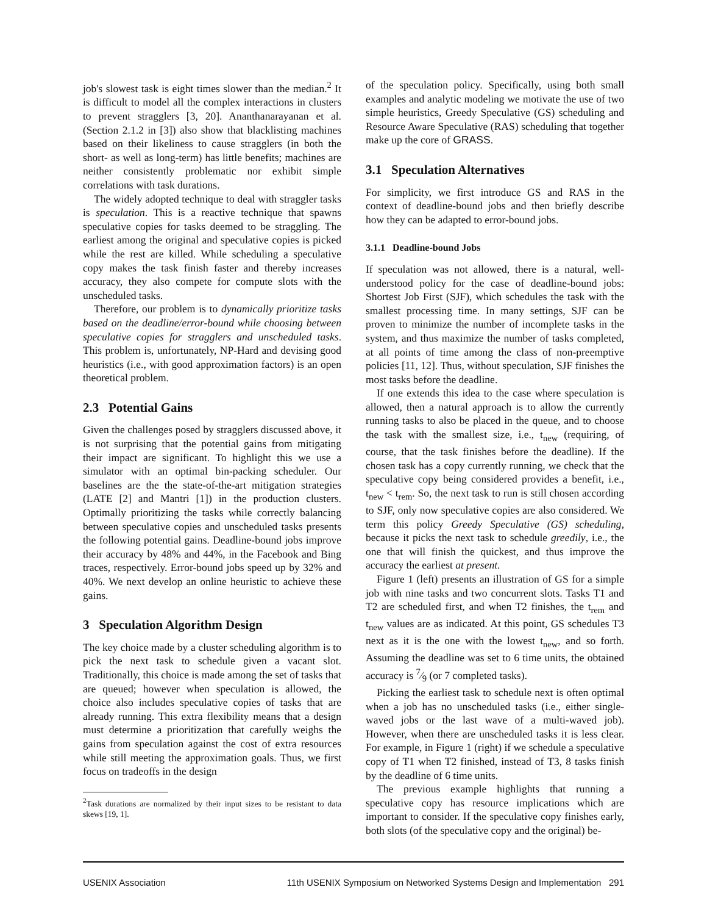job's slowest task is eight times slower than the median.<sup>2</sup> It is difficult to model all the complex interactions in clusters to prevent stragglers [3, 20]. Ananthanarayanan et al. (Section 2.1.2 in [3]) also show that blacklisting machines based on their likeliness to cause stragglers (in both the short- as well as long-term) has little benefits; machines are neither consistently problematic nor exhibit simple correlations with task durations.
The widely adopted technique to deal with straggler tasks is speculation. This is a reactive technique that spawns speculative copies for tasks deemed to be straggling. The earliest among the original and speculative copies is picked while the rest are killed. While scheduling a speculative copy makes the task finish faster and thereby increases accuracy, they also compete for compute slots with the unscheduled tasks.
Therefore, our problem is to dynamically prioritize tasks based on the deadline/error-bound while choosing between speculative copies for stragglers and unscheduled tasks. This problem is, unfortunately, NP-Hard and devising good heuristics (i.e., with good approximation factors) is an open theoretical problem.
2.3 Potential Gains
Given the challenges posed by stragglers discussed above, it is not surprising that the potential gains from mitigating their impact are significant. To highlight this we use a simulator with an optimal bin-packing scheduler. Our baselines are the the state-of-the-art mitigation strategies (LATE [2] and Mantri [1]) in the production clusters. Optimally prioritizing the tasks while correctly balancing between speculative copies and unscheduled tasks presents the following potential gains. Deadline-bound jobs improve their accuracy by 48% and 44%, in the Facebook and Bing traces, respectively. Error-bound jobs speed up by 32% and 40%. We next develop an online heuristic to achieve these gains.
3 Speculation Algorithm Design
The key choice made by a cluster scheduling algorithm is to pick the next task to schedule given a vacant slot. Traditionally, this choice is made among the set of tasks that are queued; however when speculation is allowed, the choice also includes speculative copies of tasks that are already running. This extra flexibility means that a design must determine a prioritization that carefully weighs the gains from speculation against the cost of extra resources while still meeting the approximation goals. Thus, we first focus on tradeoffs in the design
<sup>2</sup> Task durations are normalized by their input sizes to be resistant to data skews [19, 1].
of the speculation policy. Specifically, using both small examples and analytic modeling we motivate the use of two simple heuristics, Greedy Speculative (GS) scheduling and Resource Aware Speculative (RAS) scheduling that together make up the core of GRASS.
3.1 Speculation Alternatives
For simplicity, we first introduce GS and RAS in the context of deadline-bound jobs and then briefly describe how they can be adapted to error-bound jobs.
3.1.1 Deadline-bound Jobs
If speculation was not allowed, there is a natural, well-understood policy for the case of deadline-bound jobs: Shortest Job First (SJF), which schedules the task with the smallest processing time. In many settings, SJF can be proven to minimize the number of incomplete tasks in the system, and thus maximize the number of tasks completed, at all points of time among the class of non-preemptive policies [11, 12]. Thus, without speculation, SJF finishes the most tasks before the deadline.
If one extends this idea to the case where speculation is allowed, then a natural approach is to allow the currently running tasks to also be placed in the queue, and to choose the task with the smallest size, i.e., t<sub>new</sub> (requiring, of course, that the task finishes before the deadline). If the chosen task has a copy currently running, we check that the speculative copy being considered provides a benefit, i.e., t<sub>new</sub> < t<sub>rem</sub>. So, the next task to run is still chosen according to SJF, only now speculative copies are also considered. We term this policy Greedy Speculative (GS) scheduling, because it picks the next task to schedule greedily, i.e., the one that will finish the quickest, and thus improve the accuracy the earliest at present.
Figure 1 (left) presents an illustration of GS for a simple job with nine tasks and two concurrent slots. Tasks T1 and T2 are scheduled first, and when T2 finishes, the t<sub>rem</sub> and t<sub>new</sub> values are as indicated. At this point, GS schedules T3 next as it is the one with the lowest t<sub>new</sub>, and so forth. Assuming the deadline was set to 6 time units, the obtained accuracy is 7⁄9 (or 7 completed tasks).
Picking the earliest task to schedule next is often optimal when a job has no unscheduled tasks (i.e., either single-waved jobs or the last wave of a multi-waved job). However, when there are unscheduled tasks it is less clear. For example, in Figure 1 (right) if we schedule a speculative copy of T1 when T2 finished, instead of T3, 8 tasks finish by the deadline of 6 time units.
The previous example highlights that running a speculative copy has resource implications which are important to consider. If the speculative copy finishes early, both slots (of the speculative copy and the original) be-
USENIX Association 11th USENIX Symposium on Networked Systems Design and Implementation 291